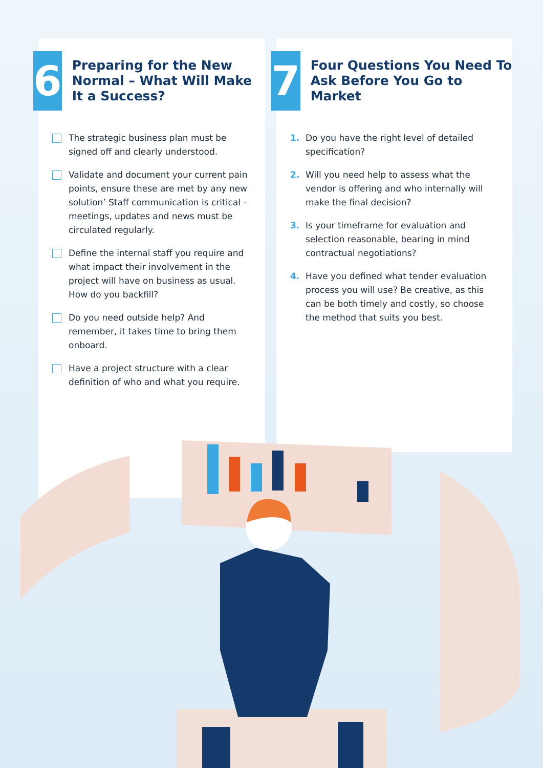6
Preparing for the New Normal – What Will Make It a Success?
The strategic business plan must be signed off and clearly understood.
Validate and document your current pain points, ensure these are met by any new solution’ Staff communication is critical – meetings, updates and news must be circulated regularly.
Define the internal staff you require and what impact their involvement in the project will have on business as usual. How do you backfill?
Do you need outside help? And remember, it takes time to bring them onboard.
Have a project structure with a clear definition of who and what you require.
7
Four Questions You Need To Ask Before You Go to Market
1. Do you have the right level of detailed specification?
2. Will you need help to assess what the vendor is offering and who internally will make the final decision?
3. Is your timeframe for evaluation and selection reasonable, bearing in mind contractual negotiations?
4. Have you defined what tender evaluation process you will use? Be creative, as this can be both timely and costly, so choose the method that suits you best.